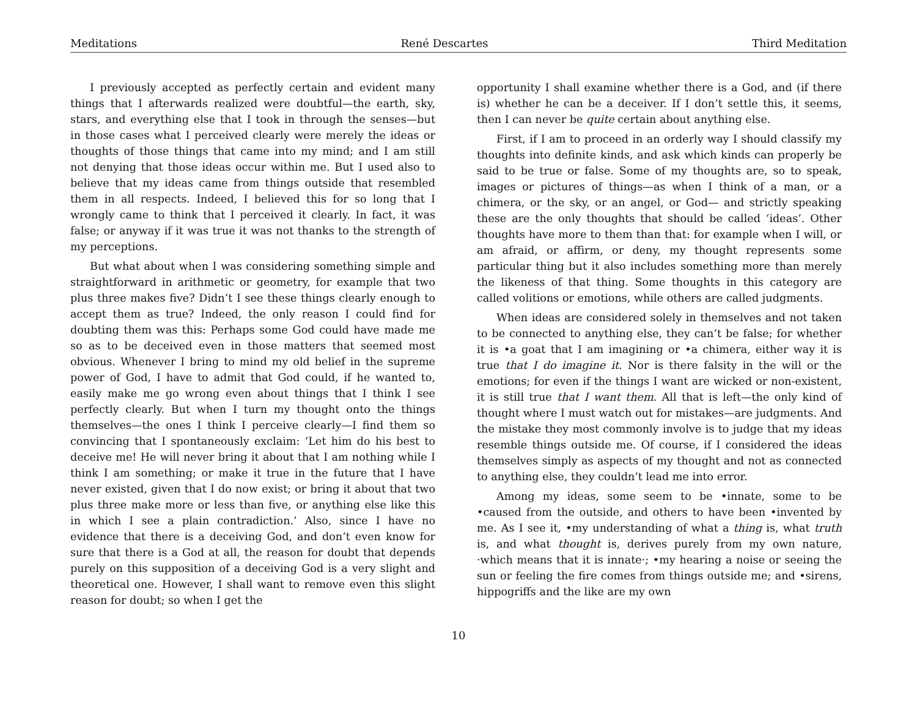Meditations René Descartes Third Meditation
I previously accepted as perfectly certain and evident many things that I afterwards realized were doubtful—the earth, sky, stars, and everything else that I took in through the senses—but in those cases what I perceived clearly were merely the ideas or thoughts of those things that came into my mind; and I am still not denying that those ideas occur within me. But I used also to believe that my ideas came from things outside that resembled them in all respects. Indeed, I believed this for so long that I wrongly came to think that I perceived it clearly. In fact, it was false; or anyway if it was true it was not thanks to the strength of my perceptions.
But what about when I was considering something simple and straightforward in arithmetic or geometry, for example that two plus three makes five? Didn’t I see these things clearly enough to accept them as true? Indeed, the only reason I could find for doubting them was this: Perhaps some God could have made me so as to be deceived even in those matters that seemed most obvious. Whenever I bring to mind my old belief in the supreme power of God, I have to admit that God could, if he wanted to, easily make me go wrong even about things that I think I see perfectly clearly. But when I turn my thought onto the things themselves—the ones I think I perceive clearly—I find them so convincing that I spontaneously exclaim: ‘Let him do his best to deceive me! He will never bring it about that I am nothing while I think I am something; or make it true in the future that I have never existed, given that I do now exist; or bring it about that two plus three make more or less than five, or anything else like this in which I see a plain contradiction.’ Also, since I have no evidence that there is a deceiving God, and don’t even know for sure that there is a God at all, the reason for doubt that depends purely on this supposition of a deceiving God is a very slight and theoretical one. However, I shall want to remove even this slight reason for doubt; so when I get the
opportunity I shall examine whether there is a God, and (if there is) whether he can be a deceiver. If I don’t settle this, it seems, then I can never be quite certain about anything else.
First, if I am to proceed in an orderly way I should classify my thoughts into definite kinds, and ask which kinds can properly be said to be true or false. Some of my thoughts are, so to speak, images or pictures of things—as when I think of a man, or a chimera, or the sky, or an angel, or God— and strictly speaking these are the only thoughts that should be called ‘ideas’. Other thoughts have more to them than that: for example when I will, or am afraid, or affirm, or deny, my thought represents some particular thing but it also includes something more than merely the likeness of that thing. Some thoughts in this category are called volitions or emotions, while others are called judgments.
When ideas are considered solely in themselves and not taken to be connected to anything else, they can’t be false; for whether it is •a goat that I am imagining or •a chimera, either way it is true that I do imagine it. Nor is there falsity in the will or the emotions; for even if the things I want are wicked or non-existent, it is still true that I want them. All that is left—the only kind of thought where I must watch out for mistakes—are judgments. And the mistake they most commonly involve is to judge that my ideas resemble things outside me. Of course, if I considered the ideas themselves simply as aspects of my thought and not as connected to anything else, they couldn’t lead me into error.
Among my ideas, some seem to be •innate, some to be •caused from the outside, and others to have been •invented by me. As I see it, •my understanding of what a thing is, what truth is, and what thought is, derives purely from my own nature, ·which means that it is innate·; •my hearing a noise or seeing the sun or feeling the fire comes from things outside me; and •sirens, hippogriffs and the like are my own
10